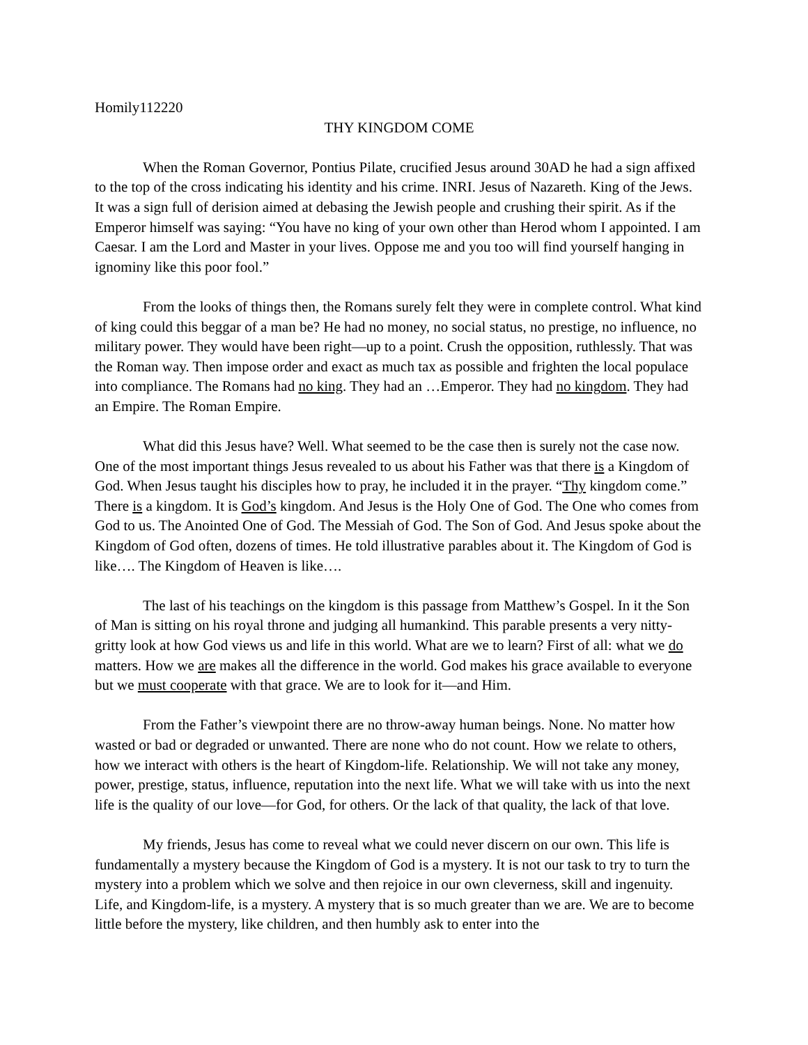Homily112220
THY KINGDOM COME
When the Roman Governor, Pontius Pilate, crucified Jesus around 30AD he had a sign affixed to the top of the cross indicating his identity and his crime. INRI. Jesus of Nazareth. King of the Jews. It was a sign full of derision aimed at debasing the Jewish people and crushing their spirit. As if the Emperor himself was saying: “You have no king of your own other than Herod whom I appointed. I am Caesar. I am the Lord and Master in your lives. Oppose me and you too will find yourself hanging in ignominy like this poor fool.”
From the looks of things then, the Romans surely felt they were in complete control. What kind of king could this beggar of a man be? He had no money, no social status, no prestige, no influence, no military power. They would have been right—up to a point. Crush the opposition, ruthlessly. That was the Roman way. Then impose order and exact as much tax as possible and frighten the local populace into compliance. The Romans had no king. They had an …Emperor. They had no kingdom. They had an Empire. The Roman Empire.
What did this Jesus have? Well. What seemed to be the case then is surely not the case now. One of the most important things Jesus revealed to us about his Father was that there is a Kingdom of God. When Jesus taught his disciples how to pray, he included it in the prayer. “Thy kingdom come.” There is a kingdom. It is God’s kingdom. And Jesus is the Holy One of God. The One who comes from God to us. The Anointed One of God. The Messiah of God. The Son of God. And Jesus spoke about the Kingdom of God often, dozens of times. He told illustrative parables about it. The Kingdom of God is like…. The Kingdom of Heaven is like….
The last of his teachings on the kingdom is this passage from Matthew’s Gospel. In it the Son of Man is sitting on his royal throne and judging all humankind. This parable presents a very nitty-gritty look at how God views us and life in this world. What are we to learn? First of all: what we do matters. How we are makes all the difference in the world. God makes his grace available to everyone but we must cooperate with that grace. We are to look for it—and Him.
From the Father’s viewpoint there are no throw-away human beings. None. No matter how wasted or bad or degraded or unwanted. There are none who do not count. How we relate to others, how we interact with others is the heart of Kingdom-life. Relationship. We will not take any money, power, prestige, status, influence, reputation into the next life. What we will take with us into the next life is the quality of our love—for God, for others. Or the lack of that quality, the lack of that love.
My friends, Jesus has come to reveal what we could never discern on our own. This life is fundamentally a mystery because the Kingdom of God is a mystery. It is not our task to try to turn the mystery into a problem which we solve and then rejoice in our own cleverness, skill and ingenuity. Life, and Kingdom-life, is a mystery. A mystery that is so much greater than we are. We are to become little before the mystery, like children, and then humbly ask to enter into the